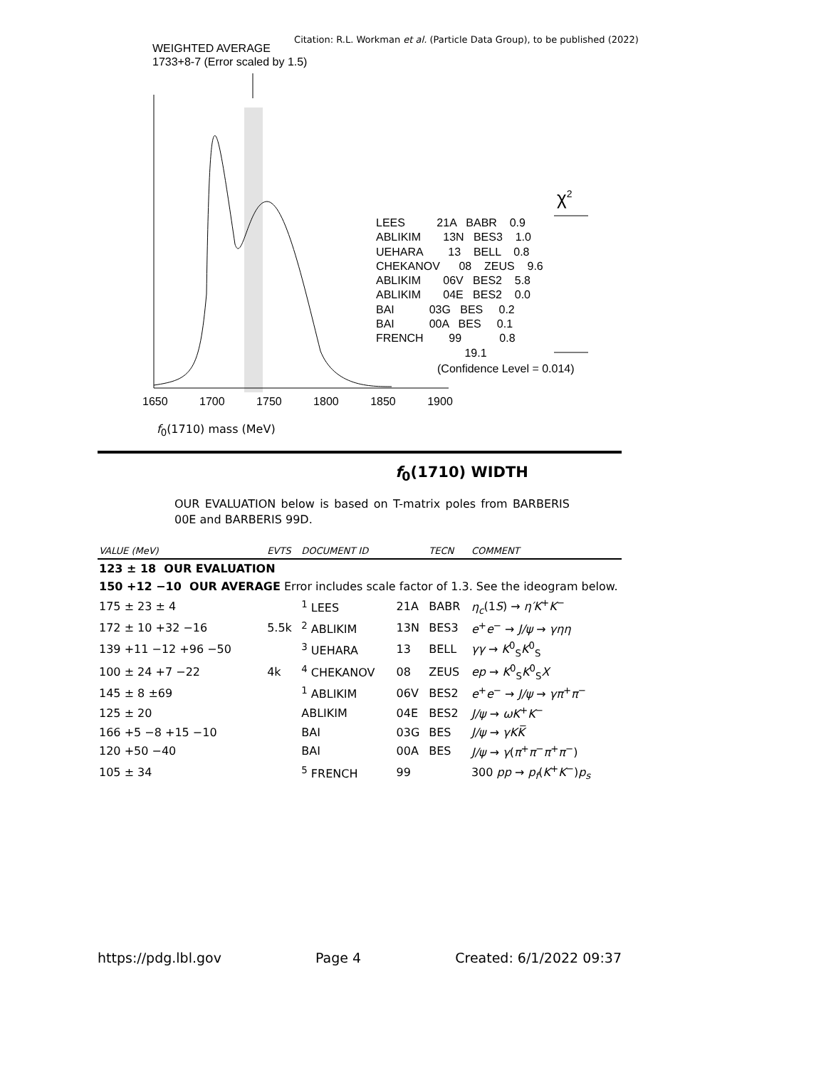Citation: R.L. Workman et al. (Particle Data Group), to be published (2022)
WEIGHTED AVERAGE
1733+8-7 (Error scaled by 1.5)
LEES 21A BABR 0.9 ABLIKIM 13N BES3 1.0 UEHARA 13 BELL 0.8 CHEKANOV 08 ZEUS 9.6 ABLIKIM 06V BES2 5.8 ABLIKIM 04E BES2 0.0 BAI 03G BES 0.2 BAI 00A BES 0.1 FRENCH 99 0.8 19.1
χ<sup>2</sup>
(Confidence Level = 0.014)
1650 1700 1750 1800 1850 1900
f<sub>0</sub>(1710) mass (MeV)
f<sub>0</sub>(1710) WIDTH
OUR EVALUATION below is based on T-matrix poles from BARBERIS 00E and BARBERIS 99D.
| VALUE (MeV) | EVTS | DOCUMENT ID | | TECN | COMMENT |
| --- | --- | --- | --- | --- | --- |
| 123 ± 18 OUR EVALUATION | | | | | |
| 150 +12 −10 OUR AVERAGE Error includes scale factor of 1.3. See the ideogram below. | | | | | |
| 175 ± 23 ± 4 | | <sup>1</sup> LEES | 21A | BABR | η<sub>c</sub> (1 S ) → η′K<sup>+</sup> K<sup>−</sup> |
| 172 ± 10 +32 −16 | 5.5k | <sup>2</sup> ABLIKIM | 13N | BES3 | e<sup>+</sup> e<sup>−</sup> → J/ψ → γηη |
| 139 +11 −12 +96 −50 | | <sup>3</sup> UEHARA | 13 | BELL | γγ → K<sup>0</sup><sub>S</sub> K<sup>0</sup><sub>S</sub> |
| 100 ± 24 +7 −22 | 4k | <sup>4</sup> CHEKANOV | 08 | ZEUS | ep → K<sup>0</sup><sub>S</sub> K<sup>0</sup><sub>S</sub> X |
| 145 ± 8 ±69 | | <sup>1</sup> ABLIKIM | 06V | BES2 | e<sup>+</sup> e<sup>−</sup> → J/ψ → γπ<sup>+</sup> π<sup>−</sup> |
| 125 ± 20 | | ABLIKIM | 04E | BES2 | J/ψ → ωK<sup>+</sup> K<sup>−</sup> |
| 166 +5 −8 +15 −10 | | BAI | 03G | BES | J/ψ → γKK̅ |
| 120 +50 −40 | | BAI | 00A | BES | J/ψ → γ ( π<sup>+</sup> π<sup>−</sup> π<sup>+</sup> π<sup>−</sup>) |
| 105 ± 34 | | <sup>5</sup> FRENCH | 99 | | 300 pp → p<sub>f</sub> ( K<sup>+</sup> K<sup>−</sup>) p<sub>s</sub> |
https://pdg.lbl.gov Page 4 Created: 6/1/2022 09:37